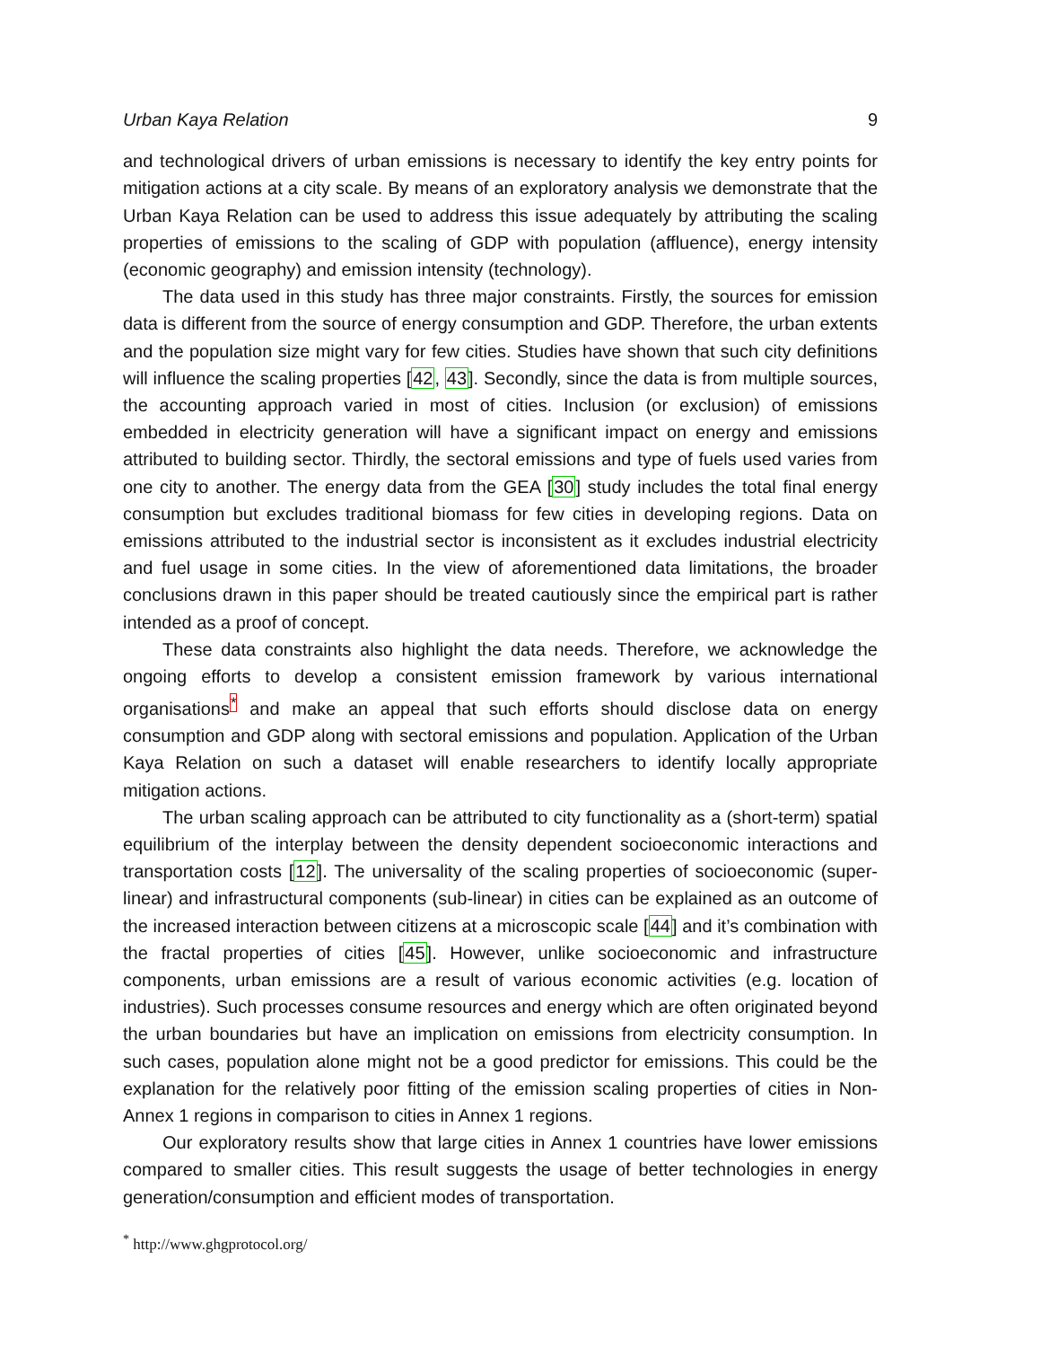Urban Kaya Relation 9
and technological drivers of urban emissions is necessary to identify the key entry points for mitigation actions at a city scale. By means of an exploratory analysis we demonstrate that the Urban Kaya Relation can be used to address this issue adequately by attributing the scaling properties of emissions to the scaling of GDP with population (affluence), energy intensity (economic geography) and emission intensity (technology).
The data used in this study has three major constraints. Firstly, the sources for emission data is different from the source of energy consumption and GDP. Therefore, the urban extents and the population size might vary for few cities. Studies have shown that such city definitions will influence the scaling properties [42, 43]. Secondly, since the data is from multiple sources, the accounting approach varied in most of cities. Inclusion (or exclusion) of emissions embedded in electricity generation will have a significant impact on energy and emissions attributed to building sector. Thirdly, the sectoral emissions and type of fuels used varies from one city to another. The energy data from the GEA [30] study includes the total final energy consumption but excludes traditional biomass for few cities in developing regions. Data on emissions attributed to the industrial sector is inconsistent as it excludes industrial electricity and fuel usage in some cities. In the view of aforementioned data limitations, the broader conclusions drawn in this paper should be treated cautiously since the empirical part is rather intended as a proof of concept.
These data constraints also highlight the data needs. Therefore, we acknowledge the ongoing efforts to develop a consistent emission framework by various international organisations<sup>*</sup> and make an appeal that such efforts should disclose data on energy consumption and GDP along with sectoral emissions and population. Application of the Urban Kaya Relation on such a dataset will enable researchers to identify locally appropriate mitigation actions.
The urban scaling approach can be attributed to city functionality as a (short-term) spatial equilibrium of the interplay between the density dependent socioeconomic interactions and transportation costs [12]. The universality of the scaling properties of socioeconomic (super-linear) and infrastructural components (sub-linear) in cities can be explained as an outcome of the increased interaction between citizens at a microscopic scale [44] and it’s combination with the fractal properties of cities [45]. However, unlike socioeconomic and infrastructure components, urban emissions are a result of various economic activities (e.g. location of industries). Such processes consume resources and energy which are often originated beyond the urban boundaries but have an implication on emissions from electricity consumption. In such cases, population alone might not be a good predictor for emissions. This could be the explanation for the relatively poor fitting of the emission scaling properties of cities in Non-Annex 1 regions in comparison to cities in Annex 1 regions.
Our exploratory results show that large cities in Annex 1 countries have lower emissions compared to smaller cities. This result suggests the usage of better technologies in energy generation/consumption and efficient modes of transportation.
<sup>*</sup> http://www.ghgprotocol.org/